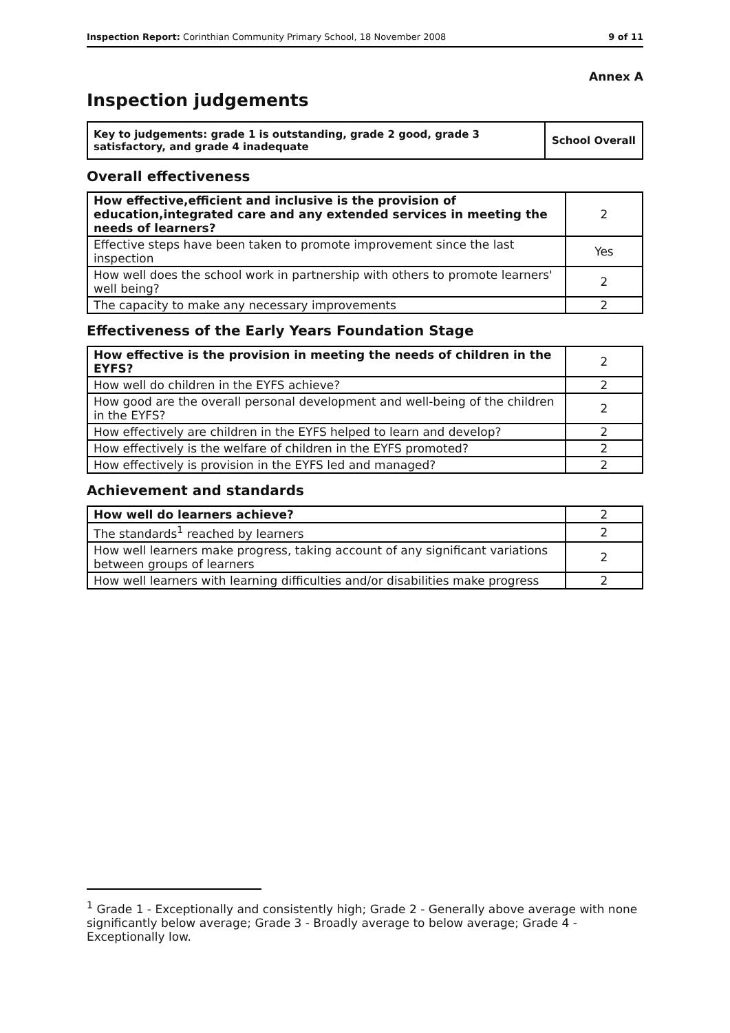Inspection Report: Corinthian Community Primary School, 18 November 2008 9 of 11
Annex A
Inspection judgements
| Key to judgements: grade 1 is outstanding, grade 2 good, grade 3 satisfactory, and grade 4 inadequate | School Overall |
Overall effectiveness
| How effective,efficient and inclusive is the provision of education,integrated care and any extended services in meeting the needs of learners? | 2 |
| Effective steps have been taken to promote improvement since the last inspection | Yes |
| How well does the school work in partnership with others to promote learners' well being? | 2 |
| The capacity to make any necessary improvements | 2 |
Effectiveness of the Early Years Foundation Stage
| How effective is the provision in meeting the needs of children in the EYFS? | 2 |
| How well do children in the EYFS achieve? | 2 |
| How good are the overall personal development and well-being of the children in the EYFS? | 2 |
| How effectively are children in the EYFS helped to learn and develop? | 2 |
| How effectively is the welfare of children in the EYFS promoted? | 2 |
| How effectively is provision in the EYFS led and managed? | 2 |
Achievement and standards
| How well do learners achieve? | 2 |
| The standards<sup>1</sup> reached by learners | 2 |
| How well learners make progress, taking account of any significant variations between groups of learners | 2 |
| How well learners with learning difficulties and/or disabilities make progress | 2 |
<sup>1</sup> Grade 1 - Exceptionally and consistently high; Grade 2 - Generally above average with none significantly below average; Grade 3 - Broadly average to below average; Grade 4 - Exceptionally low.